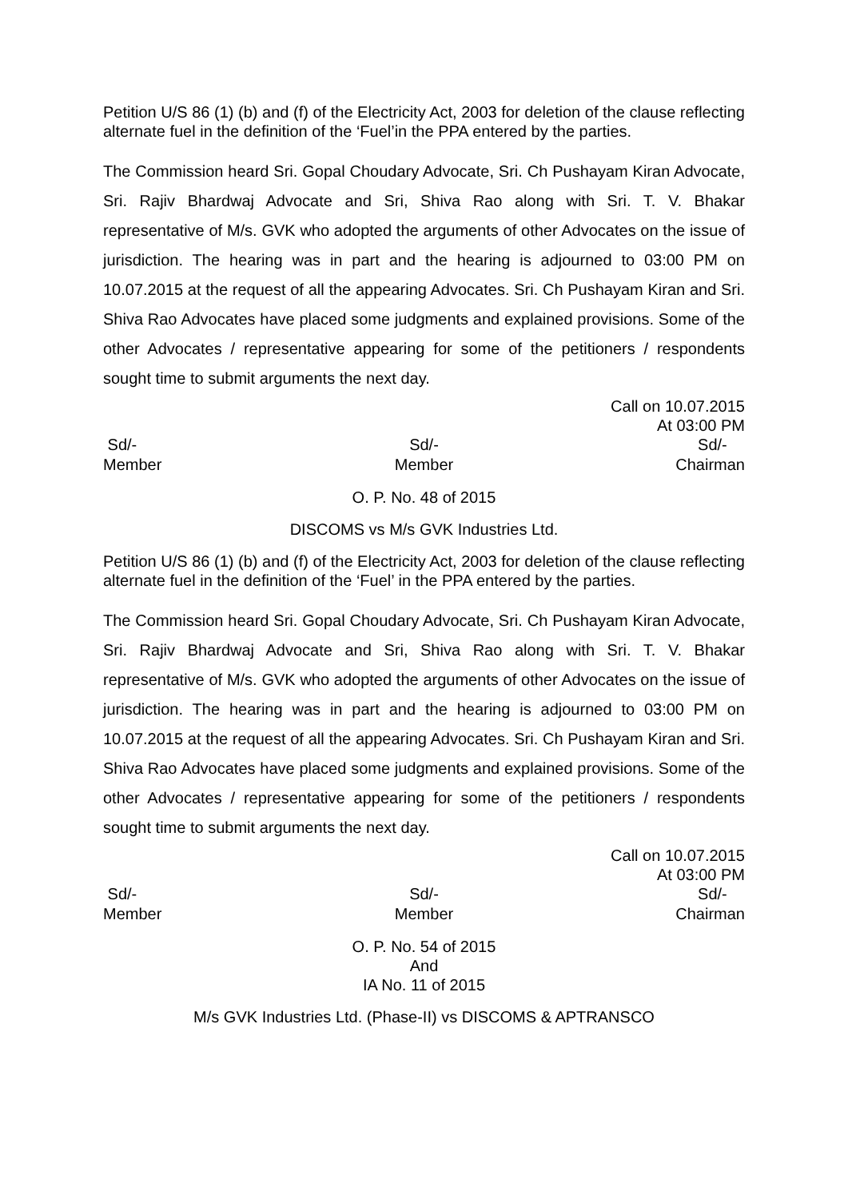Petition U/S 86 (1) (b) and (f) of the Electricity Act, 2003 for deletion of the clause reflecting alternate fuel in the definition of the ‘Fuel’in the PPA entered by the parties.
The Commission heard Sri. Gopal Choudary Advocate, Sri. Ch Pushayam Kiran Advocate, Sri. Rajiv Bhardwaj Advocate and Sri, Shiva Rao along with Sri. T. V. Bhakar representative of M/s. GVK who adopted the arguments of other Advocates on the issue of jurisdiction. The hearing was in part and the hearing is adjourned to 03:00 PM on 10.07.2015 at the request of all the appearing Advocates. Sri. Ch Pushayam Kiran and Sri. Shiva Rao Advocates have placed some judgments and explained provisions. Some of the other Advocates / representative appearing for some of the petitioners / respondents sought time to submit arguments the next day.
Call on 10.07.2015
At 03:00 PM
Sd/-
Member
Sd/-
Member
Sd/-
Chairman
O. P. No. 48 of 2015
DISCOMS vs M/s GVK Industries Ltd.
Petition U/S 86 (1) (b) and (f) of the Electricity Act, 2003 for deletion of the clause reflecting alternate fuel in the definition of the ‘Fuel’ in the PPA entered by the parties.
The Commission heard Sri. Gopal Choudary Advocate, Sri. Ch Pushayam Kiran Advocate, Sri. Rajiv Bhardwaj Advocate and Sri, Shiva Rao along with Sri. T. V. Bhakar representative of M/s. GVK who adopted the arguments of other Advocates on the issue of jurisdiction. The hearing was in part and the hearing is adjourned to 03:00 PM on 10.07.2015 at the request of all the appearing Advocates. Sri. Ch Pushayam Kiran and Sri. Shiva Rao Advocates have placed some judgments and explained provisions. Some of the other Advocates / representative appearing for some of the petitioners / respondents sought time to submit arguments the next day.
Call on 10.07.2015
At 03:00 PM
Sd/-
Member
Sd/-
Member
Sd/-
Chairman
O. P. No. 54 of 2015
And
IA No. 11 of 2015
M/s GVK Industries Ltd. (Phase-II) vs DISCOMS & APTRANSCO